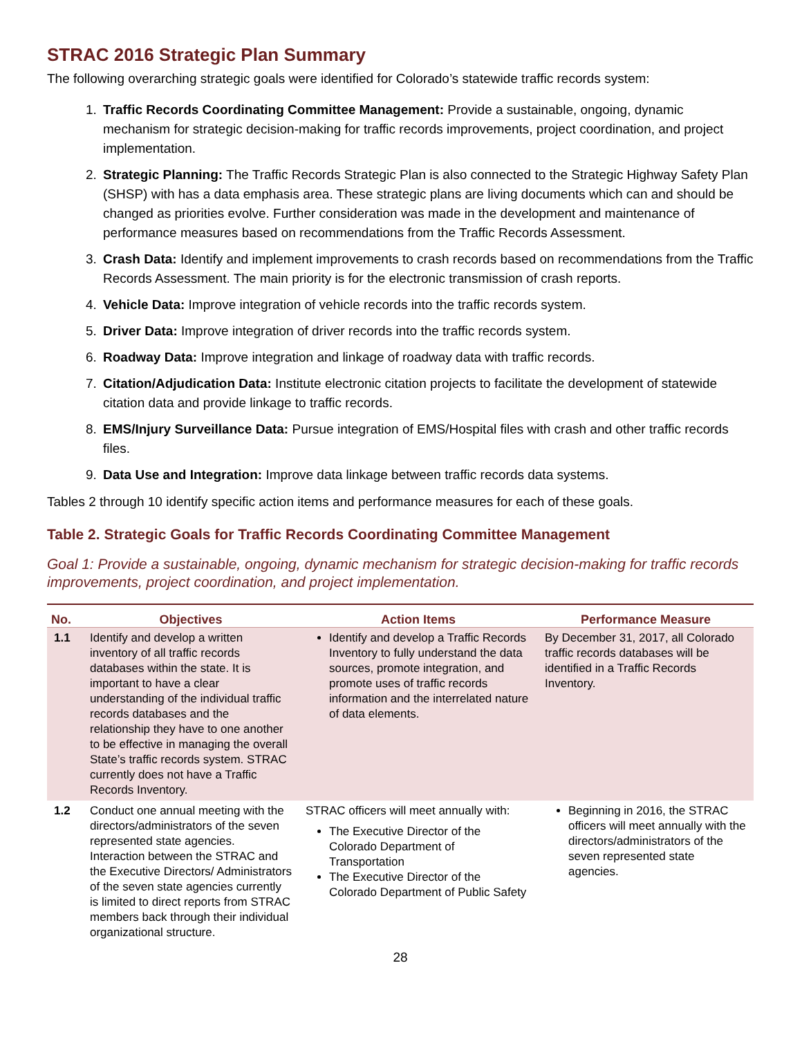STRAC 2016 Strategic Plan Summary
The following overarching strategic goals were identified for Colorado’s statewide traffic records system:
1. Traffic Records Coordinating Committee Management: Provide a sustainable, ongoing, dynamic mechanism for strategic decision-making for traffic records improvements, project coordination, and project implementation.
2. Strategic Planning: The Traffic Records Strategic Plan is also connected to the Strategic Highway Safety Plan (SHSP) with has a data emphasis area. These strategic plans are living documents which can and should be changed as priorities evolve. Further consideration was made in the development and maintenance of performance measures based on recommendations from the Traffic Records Assessment.
3. Crash Data: Identify and implement improvements to crash records based on recommendations from the Traffic Records Assessment. The main priority is for the electronic transmission of crash reports.
4. Vehicle Data: Improve integration of vehicle records into the traffic records system.
5. Driver Data: Improve integration of driver records into the traffic records system.
6. Roadway Data: Improve integration and linkage of roadway data with traffic records.
7. Citation/Adjudication Data: Institute electronic citation projects to facilitate the development of statewide citation data and provide linkage to traffic records.
8. EMS/Injury Surveillance Data: Pursue integration of EMS/Hospital files with crash and other traffic records files.
9. Data Use and Integration: Improve data linkage between traffic records data systems.
Tables 2 through 10 identify specific action items and performance measures for each of these goals.
Table 2. Strategic Goals for Traffic Records Coordinating Committee Management
Goal 1: Provide a sustainable, ongoing, dynamic mechanism for strategic decision-making for traffic records improvements, project coordination, and project implementation.
| No. | Objectives | Action Items | Performance Measure |
| --- | --- | --- | --- |
| 1.1 | Identify and develop a written inventory of all traffic records databases within the state. It is important to have a clear understanding of the individual traffic records databases and the relationship they have to one another to be effective in managing the overall State’s traffic records system. STRAC currently does not have a Traffic Records Inventory. | Identify and develop a Traffic Records Inventory to fully understand the data sources, promote integration, and promote uses of traffic records information and the interrelated nature of data elements. | By December 31, 2017, all Colorado traffic records databases will be identified in a Traffic Records Inventory. |
| 1.2 | Conduct one annual meeting with the directors/administrators of the seven represented state agencies. Interaction between the STRAC and the Executive Directors/ Administrators of the seven state agencies currently is limited to direct reports from STRAC members back through their individual organizational structure. | STRAC officers will meet annually with: The Executive Director of the Colorado Department of Transportation The Executive Director of the Colorado Department of Public Safety | Beginning in 2016, the STRAC officers will meet annually with the directors/administrators of the seven represented state agencies. |
28